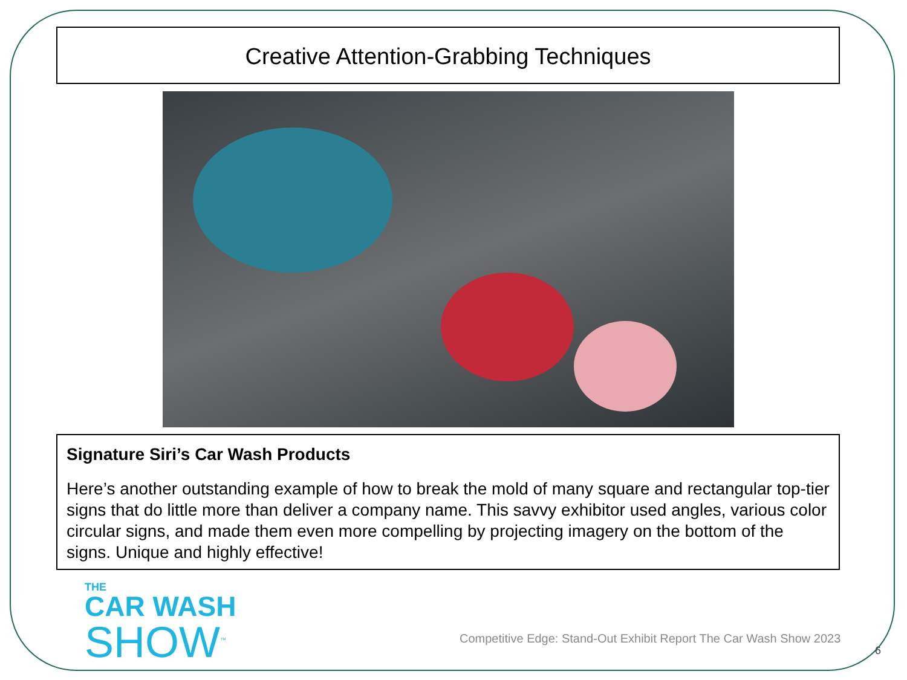Creative Attention-Grabbing Techniques
Signature Siri’s Car Wash Products
Here’s another outstanding example of how to break the mold of many square and rectangular top-tier signs that do little more than deliver a company name. This savvy exhibitor used angles, various color circular signs, and made them even more compelling by projecting imagery on the bottom of the signs. Unique and highly effective!
THE
CAR WASH
SHOW<sup>™</sup>
Competitive Edge: Stand-Out Exhibit Report The Car Wash Show 2023
6